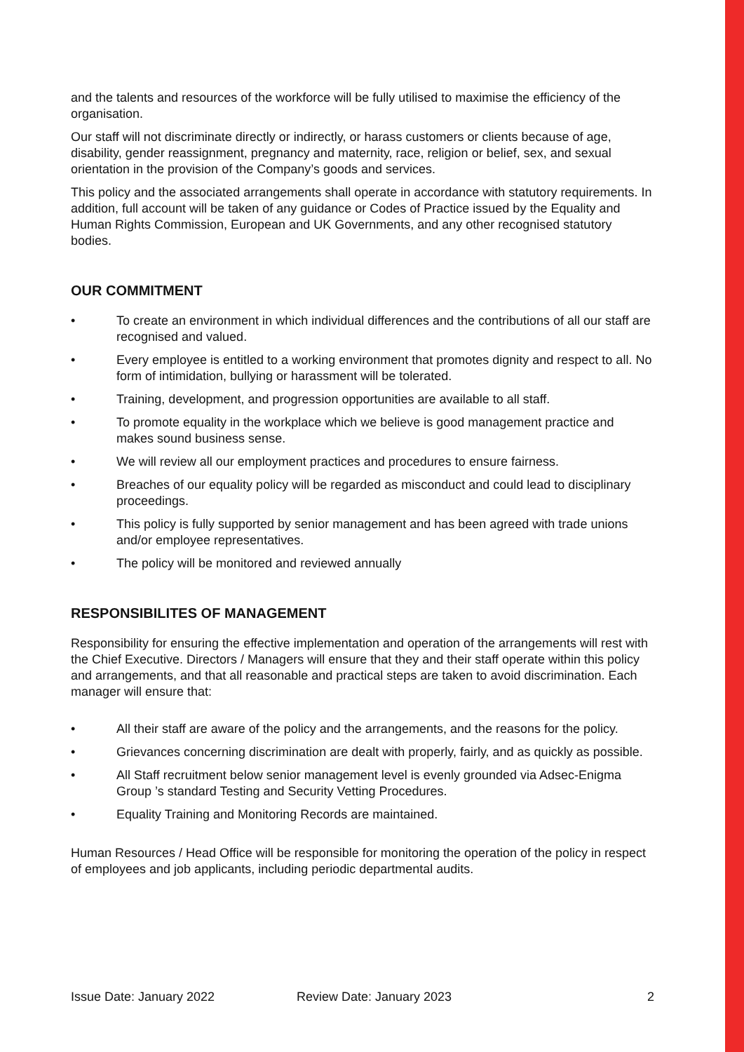and the talents and resources of the workforce will be fully utilised to maximise the efficiency of the organisation.
Our staff will not discriminate directly or indirectly, or harass customers or clients because of age, disability, gender reassignment, pregnancy and maternity, race, religion or belief, sex, and sexual orientation in the provision of the Company’s goods and services.
This policy and the associated arrangements shall operate in accordance with statutory requirements. In addition, full account will be taken of any guidance or Codes of Practice issued by the Equality and Human Rights Commission, European and UK Governments, and any other recognised statutory bodies.
OUR COMMITMENT
• To create an environment in which individual differences and the contributions of all our staff are recognised and valued.
• Every employee is entitled to a working environment that promotes dignity and respect to all. No form of intimidation, bullying or harassment will be tolerated.
• Training, development, and progression opportunities are available to all staff.
• To promote equality in the workplace which we believe is good management practice and makes sound business sense.
• We will review all our employment practices and procedures to ensure fairness.
• Breaches of our equality policy will be regarded as misconduct and could lead to disciplinary proceedings.
• This policy is fully supported by senior management and has been agreed with trade unions and/or employee representatives.
• The policy will be monitored and reviewed annually
RESPONSIBILITES OF MANAGEMENT
Responsibility for ensuring the effective implementation and operation of the arrangements will rest with the Chief Executive. Directors / Managers will ensure that they and their staff operate within this policy and arrangements, and that all reasonable and practical steps are taken to avoid discrimination. Each manager will ensure that:
• All their staff are aware of the policy and the arrangements, and the reasons for the policy.
• Grievances concerning discrimination are dealt with properly, fairly, and as quickly as possible.
• All Staff recruitment below senior management level is evenly grounded via Adsec-Enigma Group ’s standard Testing and Security Vetting Procedures.
• Equality Training and Monitoring Records are maintained.
Human Resources / Head Office will be responsible for monitoring the operation of the policy in respect of employees and job applicants, including periodic departmental audits.
Issue Date: January 2022 Review Date: January 2023 2